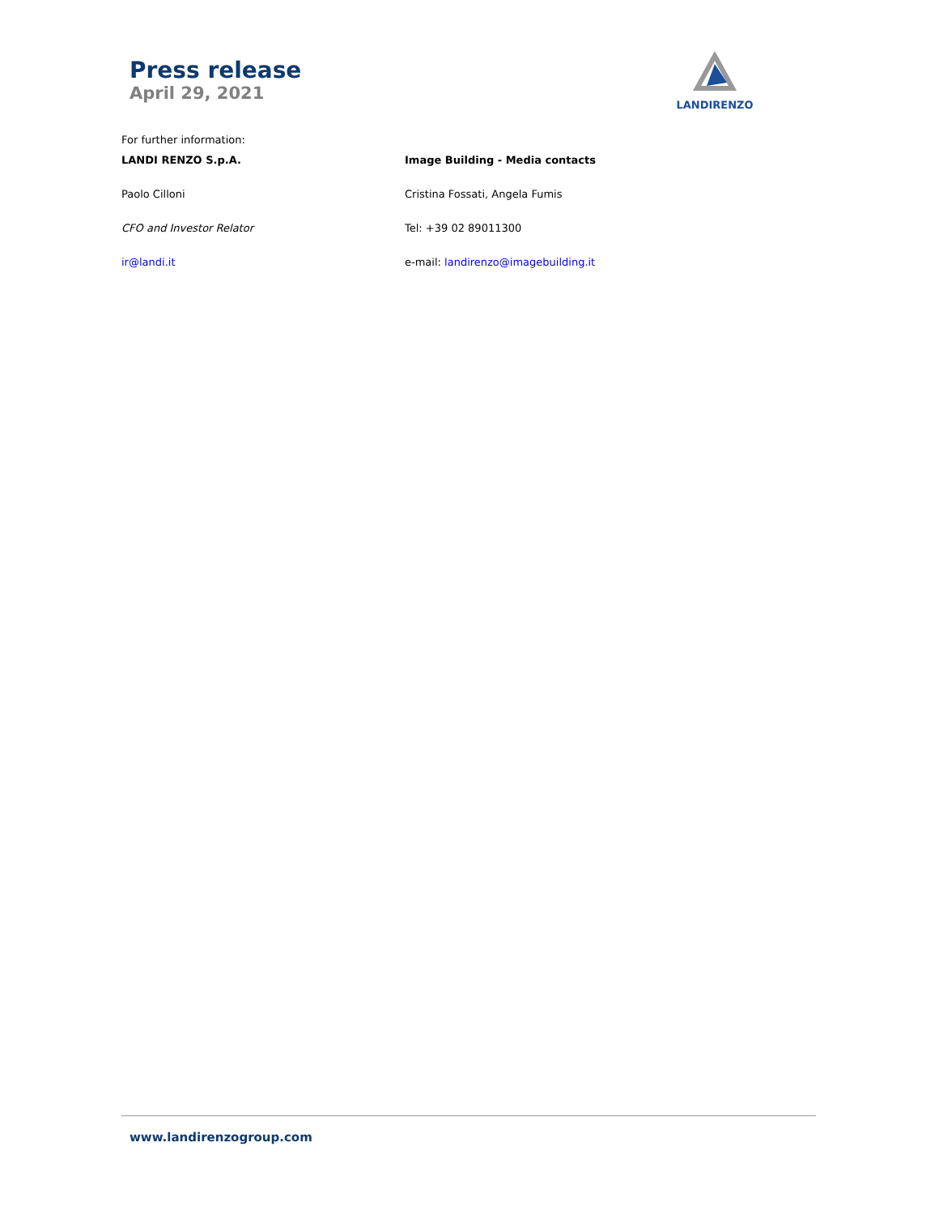Press release
April 29, 2021
LANDIRENZO
For further information:
LANDI RENZO S.p.A. Image Building - Media contacts
Paolo Cilloni Cristina Fossati, Angela Fumis
CFO and Investor Relator Tel: +39 02 89011300
ir@landi.it e-mail: landirenzo@imagebuilding.it
www.landirenzogroup.com